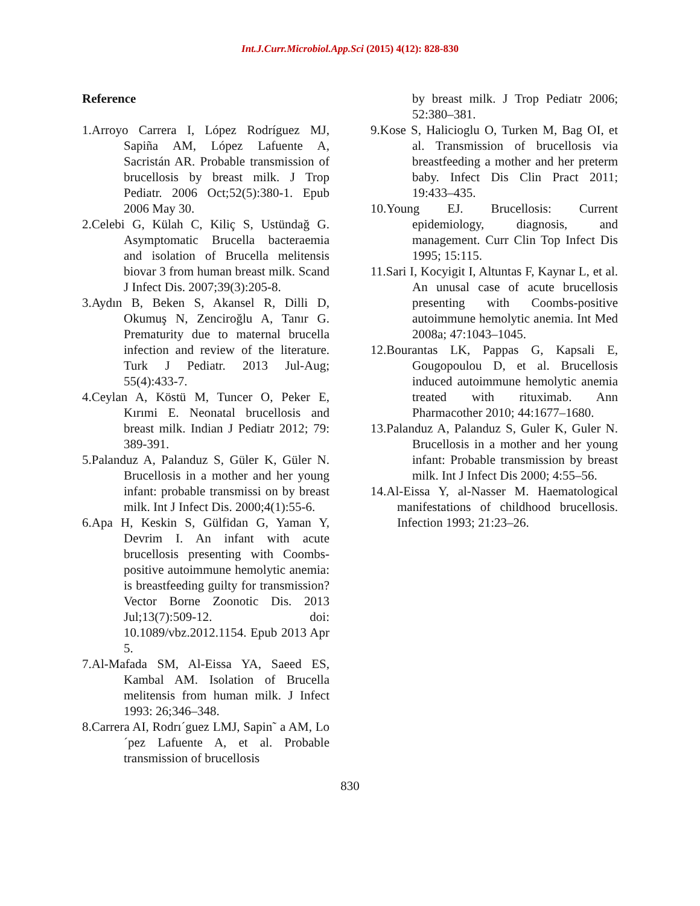Int.J.Curr.Microbiol.App.Sci (2015) 4(12): 828-830
Reference
1.Arroyo Carrera I, López Rodríguez MJ, Sapiña AM, López Lafuente A, Sacristán AR. Probable transmission of brucellosis by breast milk. J Trop Pediatr. 2006 Oct;52(5):380-1. Epub 2006 May 30.
2.Celebi G, Külah C, Kiliç S, Ustündağ G. Asymptomatic Brucella bacteraemia and isolation of Brucella melitensis biovar 3 from human breast milk. Scand J Infect Dis. 2007;39(3):205-8.
3.Aydın B, Beken S, Akansel R, Dilli D, Okumuş N, Zenciroğlu A, Tanır G. Prematurity due to maternal brucella infection and review of the literature. Turk J Pediatr. 2013 Jul-Aug; 55(4):433-7.
4.Ceylan A, Köstü M, Tuncer O, Peker E, Kırımi E. Neonatal brucellosis and breast milk. Indian J Pediatr 2012; 79: 389-391.
5.Palanduz A, Palanduz S, Güler K, Güler N. Brucellosis in a mother and her young infant: probable transmissi on by breast milk. Int J Infect Dis. 2000;4(1):55-6.
6.Apa H, Keskin S, Gülfidan G, Yaman Y, Devrim I. An infant with acute brucellosis presenting with Coombs-positive autoimmune hemolytic anemia: is breastfeeding guilty for transmission? Vector Borne Zoonotic Dis. 2013 Jul;13(7):509-12. doi: 10.1089/vbz.2012.1154. Epub 2013 Apr 5.
7.Al-Mafada SM, Al-Eissa YA, Saeed ES, Kambal AM. Isolation of Brucella melitensis from human milk. J Infect 1993: 26;346–348.
8.Carrera AI, Rodrı´guez LMJ, Sapin˜ a AM, Lo´pez Lafuente A, et al. Probable transmission of brucellosis
by breast milk. J Trop Pediatr 2006; 52:380–381.
9.Kose S, Halicioglu O, Turken M, Bag OI, et al. Transmission of brucellosis via breastfeeding a mother and her preterm baby. Infect Dis Clin Pract 2011; 19:433–435.
10.Young EJ. Brucellosis: Current epidemiology, diagnosis, and management. Curr Clin Top Infect Dis 1995; 15:115.
11.Sari I, Kocyigit I, Altuntas F, Kaynar L, et al. An unusal case of acute brucellosis presenting with Coombs-positive autoimmune hemolytic anemia. Int Med 2008a; 47:1043–1045.
12.Bourantas LK, Pappas G, Kapsali E, Gougopoulou D, et al. Brucellosis induced autoimmune hemolytic anemia treated with rituximab. Ann Pharmacother 2010; 44:1677–1680.
13.Palanduz A, Palanduz S, Guler K, Guler N. Brucellosis in a mother and her young infant: Probable transmission by breast milk. Int J Infect Dis 2000; 4:55–56.
14.Al-Eissa Y, al-Nasser M. Haematological manifestations of childhood brucellosis. Infection 1993; 21:23–26.
830